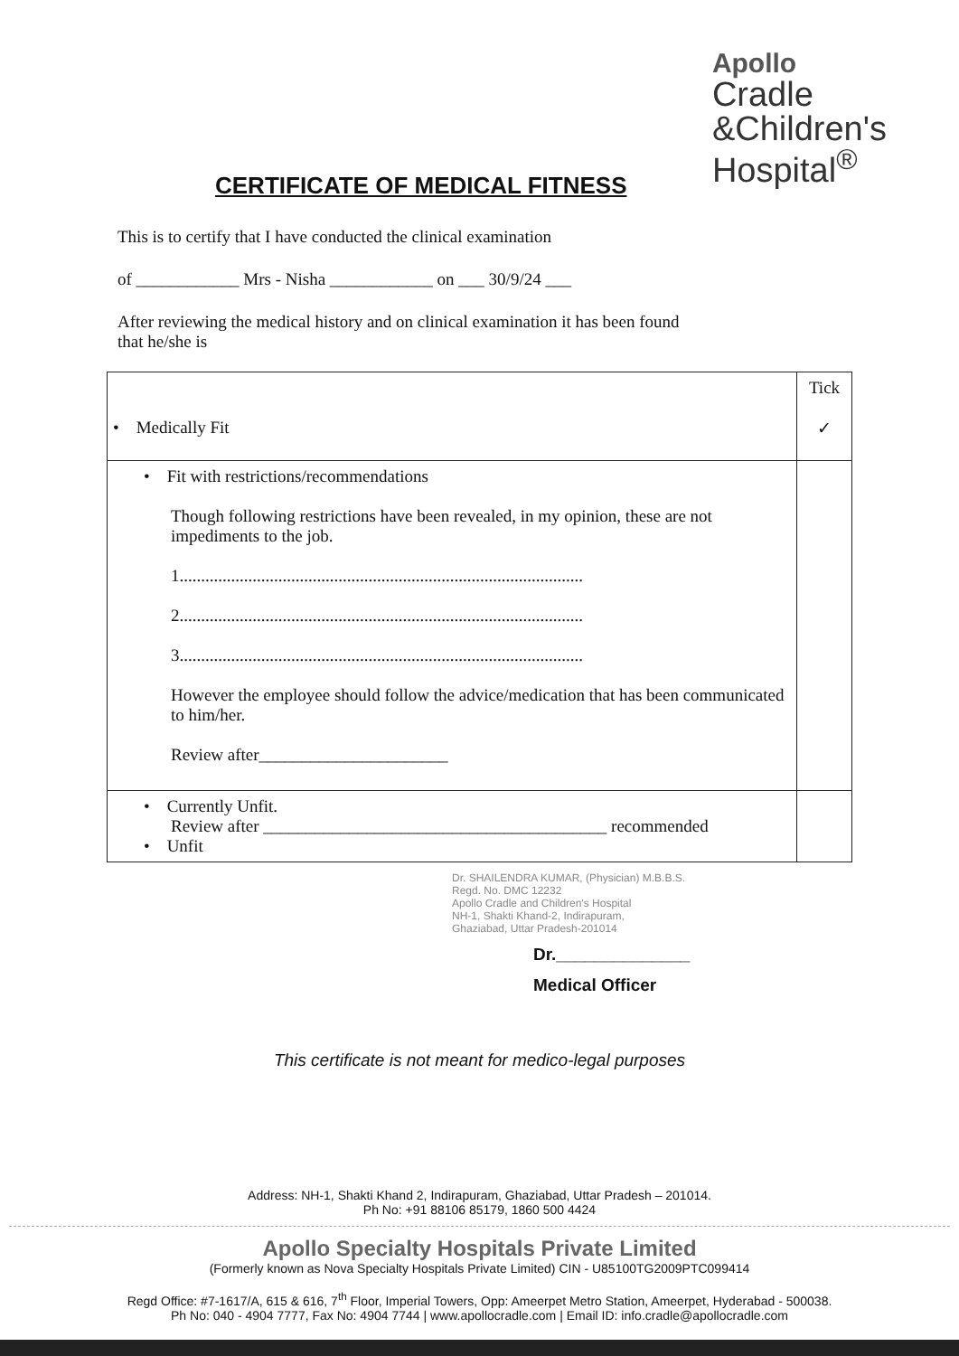Apollo
Cradle
&Children's
Hospital<sup>®</sup>
CERTIFICATE OF MEDICAL FITNESS
This is to certify that I have conducted the clinical examination
of ____________ Mrs - Nisha ____________ on ___ 30/9/24 ___
After reviewing the medical history and on clinical examination it has been found
that he/she is
| • Medically Fit | Tick ✓ |
| • Fit with restrictions/recommendations Though following restrictions have been revealed, in my opinion, these are not impediments to the job. 1.............................................................................................. 2.............................................................................................. 3.............................................................................................. However the employee should follow the advice/medication that has been communicated to him/her. Review after______________________ | |
| • Currently Unfit. Review after ________________________________________ recommended • Unfit | |
Dr. SHAILENDRA KUMAR, (Physician) M.B.B.S.
Regd. No. DMC 12232
Apollo Cradle and Children's Hospital
NH-1, Shakti Khand-2, Indirapuram,
Ghaziabad, Uttar Pradesh-201014
Dr.______________
Medical Officer
This certificate is not meant for medico-legal purposes
Address: NH-1, Shakti Khand 2, Indirapuram, Ghaziabad, Uttar Pradesh – 201014.
Ph No: +91 88106 85179, 1860 500 4424
Apollo Specialty Hospitals Private Limited
(Formerly known as Nova Specialty Hospitals Private Limited) CIN - U85100TG2009PTC099414
Regd Office: #7-1617/A, 615 & 616, 7<sup>th</sup> Floor, Imperial Towers, Opp: Ameerpet Metro Station, Ameerpet, Hyderabad - 500038.
Ph No: 040 - 4904 7777, Fax No: 4904 7744 | www.apollocradle.com | Email ID: info.cradle@apollocradle.com